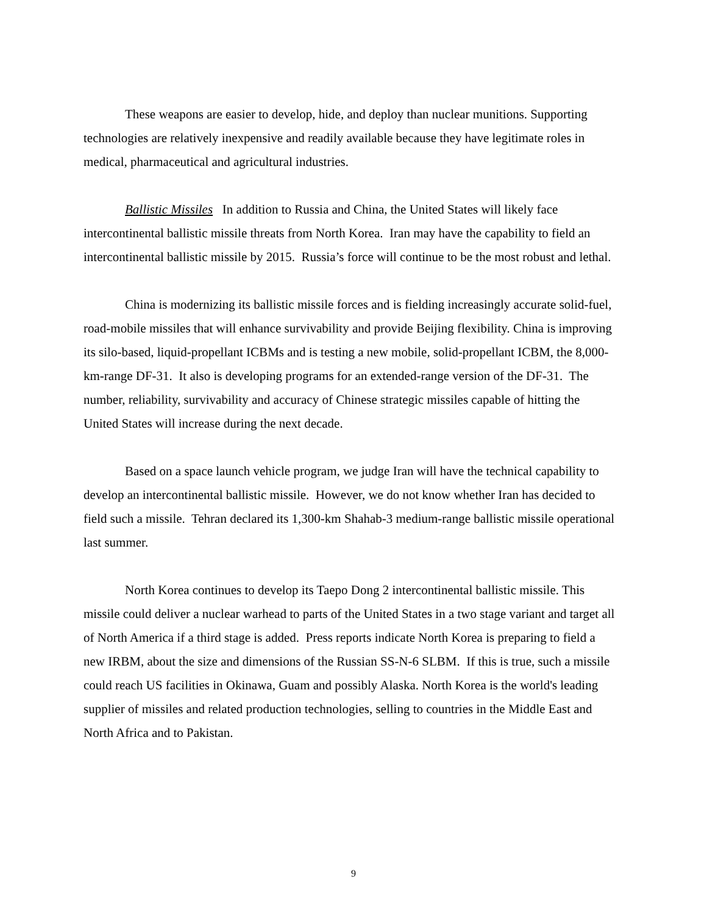These weapons are easier to develop, hide, and deploy than nuclear munitions. Supporting technologies are relatively inexpensive and readily available because they have legitimate roles in medical, pharmaceutical and agricultural industries.
Ballistic Missiles In addition to Russia and China, the United States will likely face intercontinental ballistic missile threats from North Korea. Iran may have the capability to field an intercontinental ballistic missile by 2015. Russia’s force will continue to be the most robust and lethal.
China is modernizing its ballistic missile forces and is fielding increasingly accurate solid-fuel, road-mobile missiles that will enhance survivability and provide Beijing flexibility. China is improving its silo-based, liquid-propellant ICBMs and is testing a new mobile, solid-propellant ICBM, the 8,000-km-range DF-31. It also is developing programs for an extended-range version of the DF-31. The number, reliability, survivability and accuracy of Chinese strategic missiles capable of hitting the United States will increase during the next decade.
Based on a space launch vehicle program, we judge Iran will have the technical capability to develop an intercontinental ballistic missile. However, we do not know whether Iran has decided to field such a missile. Tehran declared its 1,300-km Shahab-3 medium-range ballistic missile operational last summer.
North Korea continues to develop its Taepo Dong 2 intercontinental ballistic missile. This missile could deliver a nuclear warhead to parts of the United States in a two stage variant and target all of North America if a third stage is added. Press reports indicate North Korea is preparing to field a new IRBM, about the size and dimensions of the Russian SS-N-6 SLBM. If this is true, such a missile could reach US facilities in Okinawa, Guam and possibly Alaska. North Korea is the world's leading supplier of missiles and related production technologies, selling to countries in the Middle East and North Africa and to Pakistan.
9